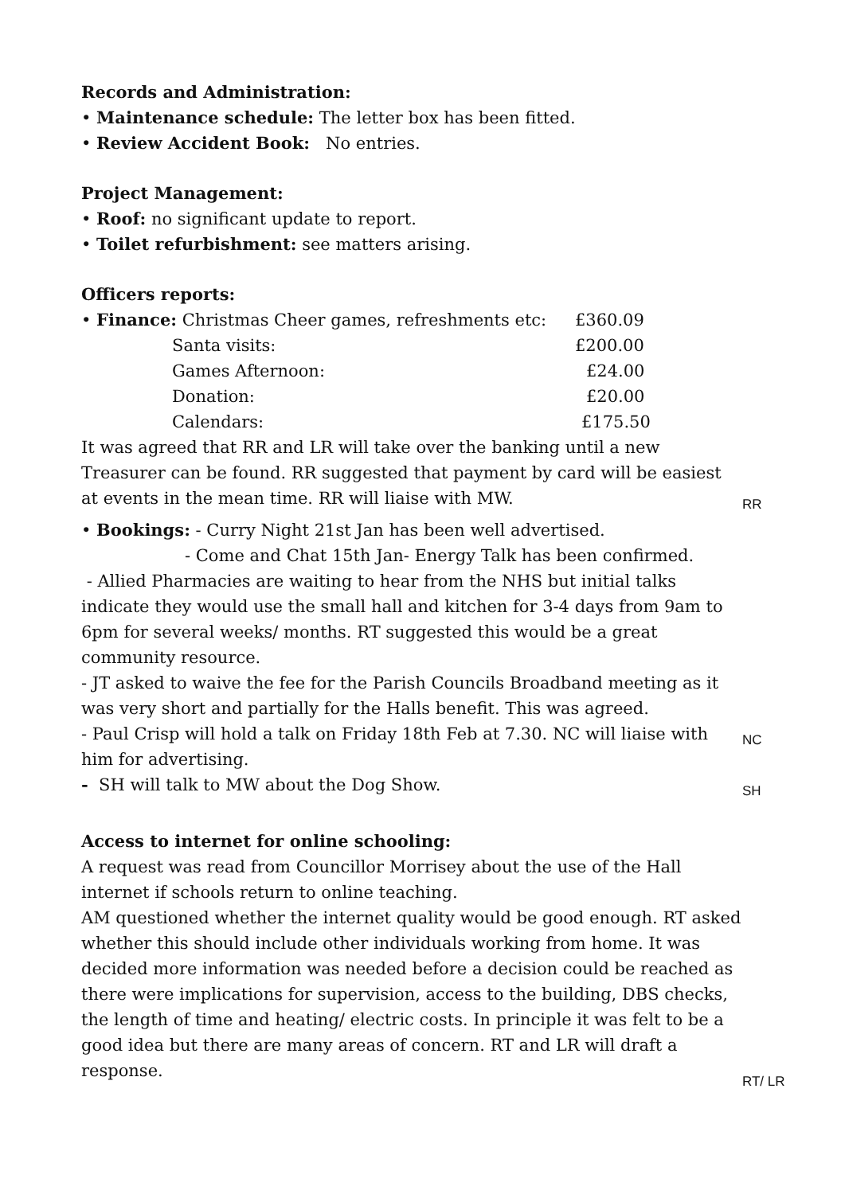Records and Administration:
• Maintenance schedule: The letter box has been fitted.
• Review Accident Book: No entries.
Project Management:
• Roof: no significant update to report.
• Toilet refurbishment: see matters arising.
Officers reports:
• Finance: Christmas Cheer games, refreshments etc: £360.09
Santa visits: £200.00
Games Afternoon: £24.00
Donation: £20.00
Calendars: £175.50
It was agreed that RR and LR will take over the banking until a new Treasurer can be found. RR suggested that payment by card will be easiest at events in the mean time. RR will liaise with MW.
RR
• Bookings: - Curry Night 21st Jan has been well advertised.
- Come and Chat 15th Jan- Energy Talk has been confirmed.
- Allied Pharmacies are waiting to hear from the NHS but initial talks indicate they would use the small hall and kitchen for 3-4 days from 9am to 6pm for several weeks/ months. RT suggested this would be a great community resource.
- JT asked to waive the fee for the Parish Councils Broadband meeting as it was very short and partially for the Halls benefit. This was agreed.
- Paul Crisp will hold a talk on Friday 18th Feb at 7.30. NC will liaise with him for advertising.
NC
- SH will talk to MW about the Dog Show.
SH
Access to internet for online schooling:
A request was read from Councillor Morrisey about the use of the Hall internet if schools return to online teaching.
AM questioned whether the internet quality would be good enough. RT asked whether this should include other individuals working from home. It was decided more information was needed before a decision could be reached as there were implications for supervision, access to the building, DBS checks, the length of time and heating/ electric costs. In principle it was felt to be a good idea but there are many areas of concern. RT and LR will draft a response.
RT/ LR